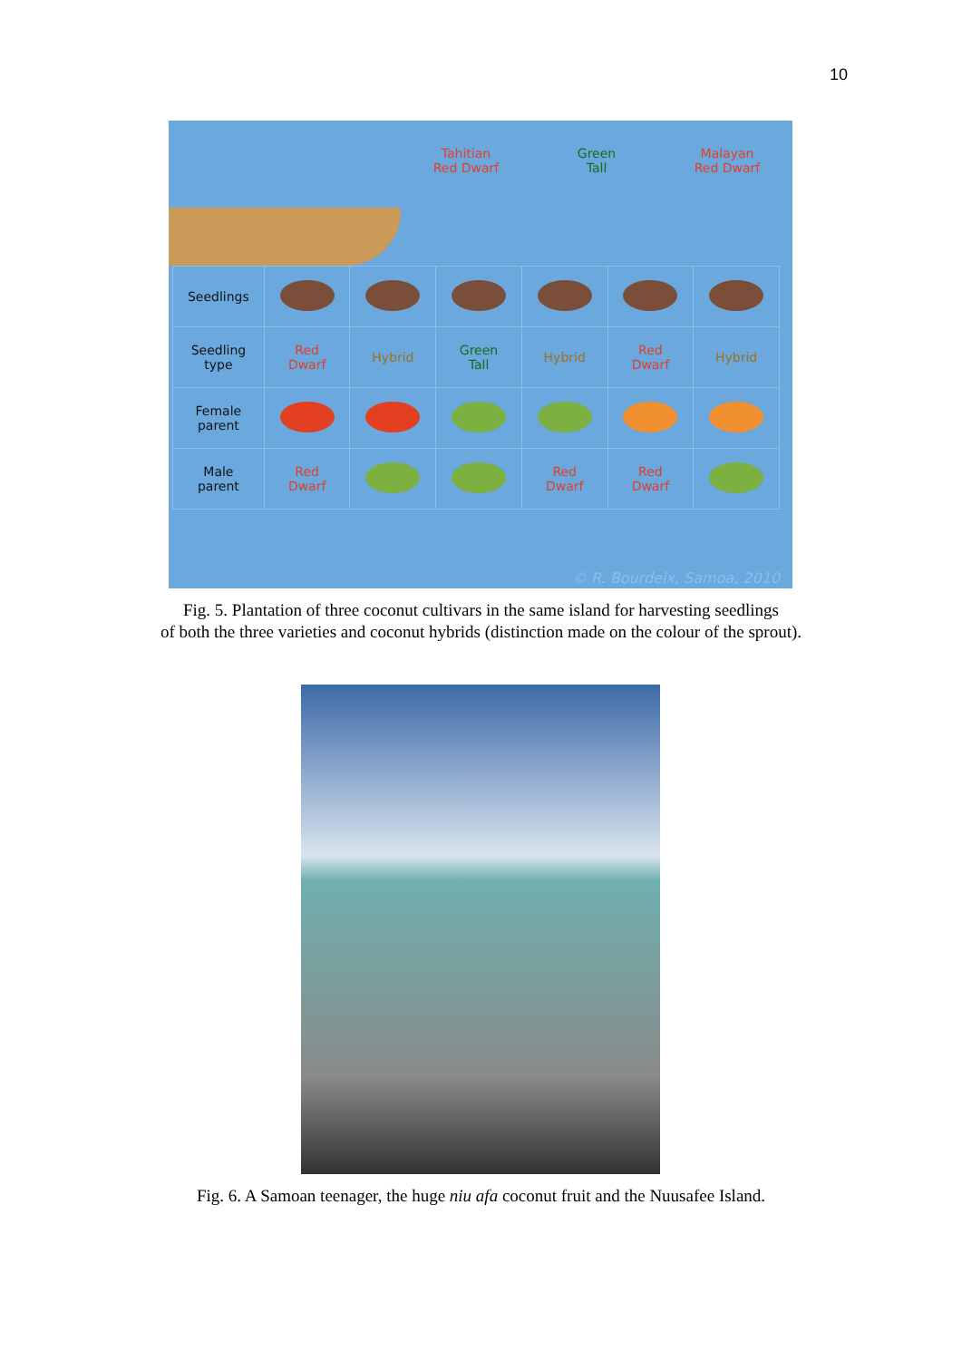10
Tahitian
Red Dwarf
Green
Tall
Malayan
Red Dwarf
| Seedlings | | | | | | |
| Seedling type | Red Dwarf | Hybrid | Green Tall | Hybrid | Red Dwarf | Hybrid |
| Female parent | | | | | | |
| Male parent | Red Dwarf | | | Red Dwarf | Red Dwarf | |
© R. Bourdeix, Samoa, 2010
Fig. 5. Plantation of three coconut cultivars in the same island for harvesting seedlings
of both the three varieties and coconut hybrids (distinction made on the colour of the sprout).
Fig. 6. A Samoan teenager, the huge niu afa coconut fruit and the Nuusafee Island.